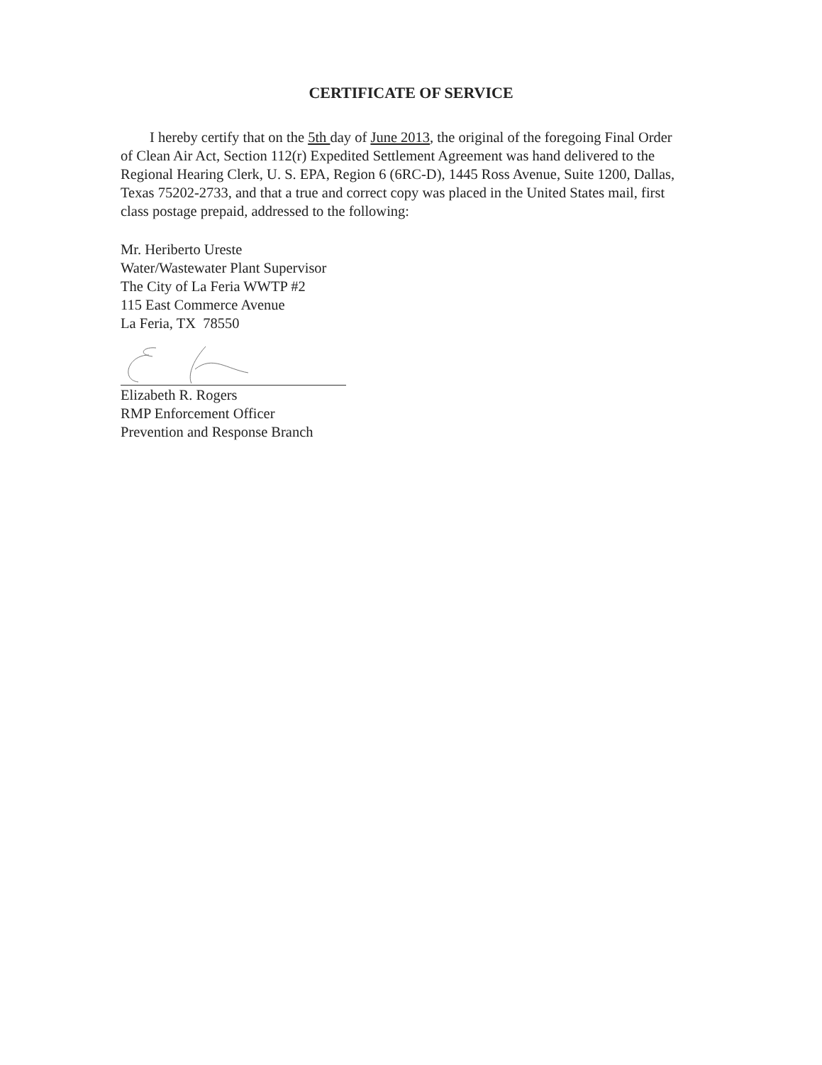CERTIFICATE OF SERVICE
I hereby certify that on the 5th day of June 2013, the original of the foregoing Final Order of Clean Air Act, Section 112(r) Expedited Settlement Agreement was hand delivered to the Regional Hearing Clerk, U. S. EPA, Region 6 (6RC-D), 1445 Ross Avenue, Suite 1200, Dallas, Texas 75202-2733, and that a true and correct copy was placed in the United States mail, first class postage prepaid, addressed to the following:
Mr. Heriberto Ureste
Water/Wastewater Plant Supervisor
The City of La Feria WWTP #2
115 East Commerce Avenue
La Feria, TX 78550
Elizabeth R. Rogers
RMP Enforcement Officer
Prevention and Response Branch